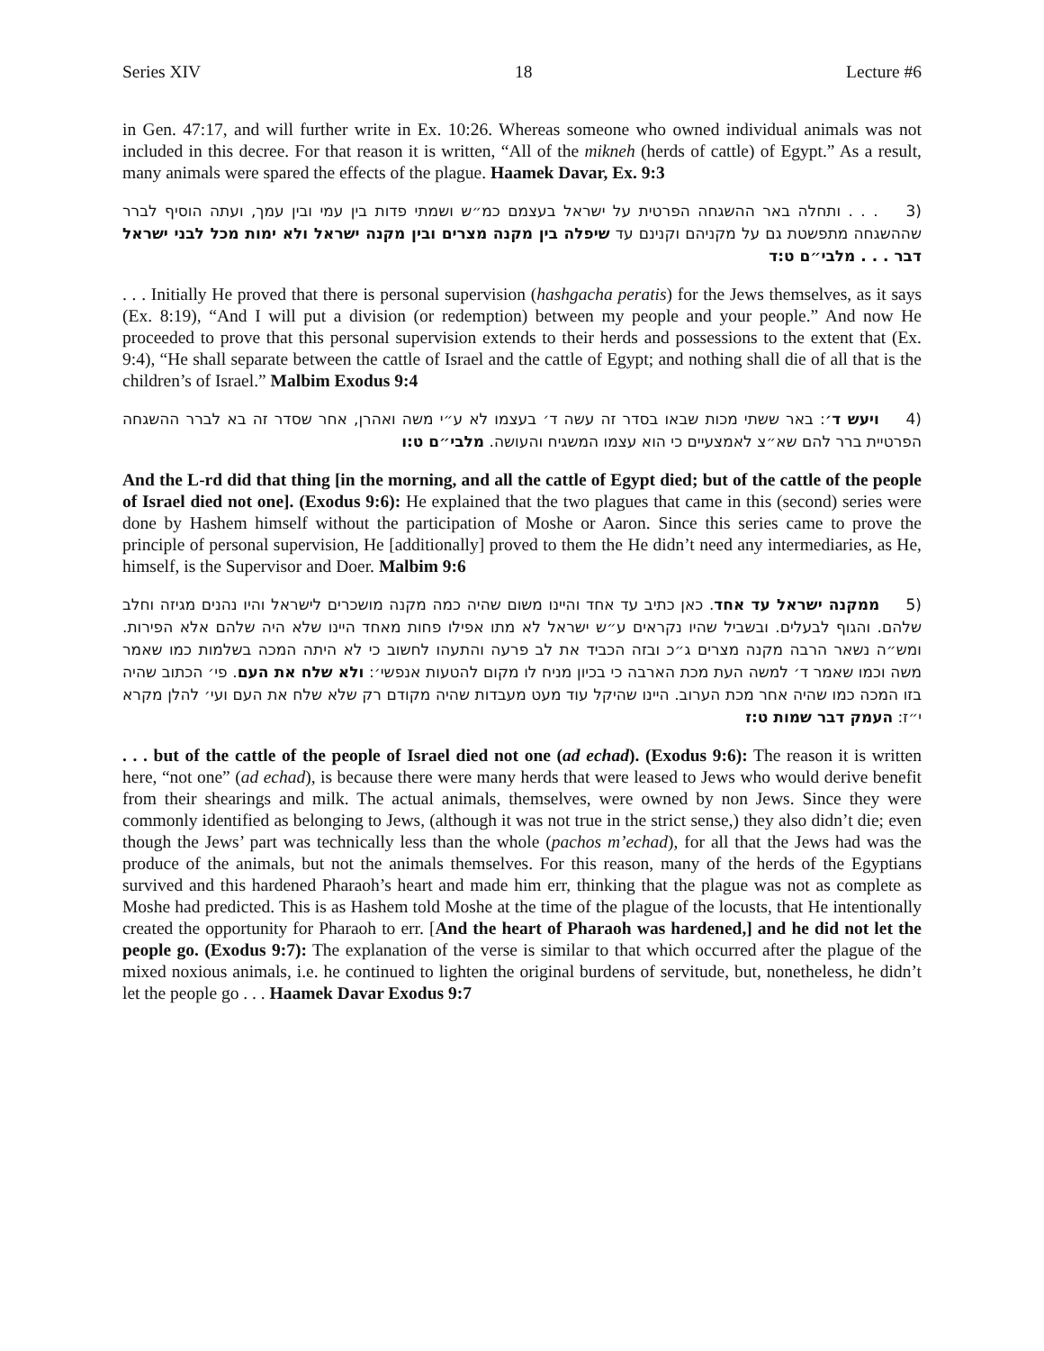Series XIV 18 Lecture #6
in Gen. 47:17, and will further write in Ex. 10:26. Whereas someone who owned individual animals was not included in this decree. For that reason it is written, “All of the mikneh (herds of cattle) of Egypt.” As a result, many animals were spared the effects of the plague. Haamek Davar, Ex. 9:3
(3 . . . ותחלה באר ההשגחה הפרטית על ישראל בעצמם כמ״ש ושמתי פדות בין עמי ובין עמך, ועתה הוסיף לברר שההשגחה מתפשטת גם על מקניהם וקנינם עד שיפלה בין מקנה מצרים ובין מקנה ישראל ולא ימות מכל לבני ישראל דבר . . . מלבי״ם ט:ד
. . . Initially He proved that there is personal supervision (hashgacha peratis) for the Jews themselves, as it says (Ex. 8:19), “And I will put a division (or redemption) between my people and your people.” And now He proceeded to prove that this personal supervision extends to their herds and possessions to the extent that (Ex. 9:4), “He shall separate between the cattle of Israel and the cattle of Egypt; and nothing shall die of all that is the children’s of Israel.” Malbim Exodus 9:4
(4 ויעש ד׳: באר ששתי מכות שבאו בסדר זה עשה ד׳ בעצמו לא ע״י משה ואהרן, אחר שסדר זה בא לברר ההשגחה הפרטיית ברר להם שא״צ לאמצעיים כי הוא עצמו המשגיח והעושה. מלבי״ם ט:ו
And the L-rd did that thing [in the morning, and all the cattle of Egypt died; but of the cattle of the people of Israel died not one]. (Exodus 9:6): He explained that the two plagues that came in this (second) series were done by Hashem himself without the participation of Moshe or Aaron. Since this series came to prove the principle of personal supervision, He [additionally] proved to them the He didn’t need any intermediaries, as He, himself, is the Supervisor and Doer. Malbim 9:6
(5 ממקנה ישראל עד אחד. כאן כתיב עד אחד והיינו משום שהיה כמה מקנה מושכרים לישראל והיו נהנים מגיזה וחלב שלהם. והגוף לבעלים. ובשביל שהיו נקראים ע״ש ישראל לא מתו אפילו פחות מאחד היינו שלא היה שלהם אלא הפירות. ומש״ה נשאר הרבה מקנה מצרים ג״כ ובזה הכביד את לב פרעה והתעהו לחשוב כי לא היתה המכה בשלמות כמו שאמר משה וכמו שאמר ד׳ למשה העת מכת הארבה כי בכיון מניח לו מקום להטעות אנפשי׳: ולא שלח את העם. פי׳ הכתוב שהיה בזו המכה כמו שהיה אחר מכת הערוב. היינו שהיקל עוד מעט מעבדות שהיה מקודם רק שלא שלח את העם ועי׳ להלן מקרא י״ז: העמק דבר שמות ט:ז
. . . but of the cattle of the people of Israel died not one (ad echad). (Exodus 9:6): The reason it is written here, “not one” (ad echad), is because there were many herds that were leased to Jews who would derive benefit from their shearings and milk. The actual animals, themselves, were owned by non Jews. Since they were commonly identified as belonging to Jews, (although it was not true in the strict sense,) they also didn’t die; even though the Jews’ part was technically less than the whole (pachos m’echad), for all that the Jews had was the produce of the animals, but not the animals themselves. For this reason, many of the herds of the Egyptians survived and this hardened Pharaoh’s heart and made him err, thinking that the plague was not as complete as Moshe had predicted. This is as Hashem told Moshe at the time of the plague of the locusts, that He intentionally created the opportunity for Pharaoh to err. [And the heart of Pharaoh was hardened,] and he did not let the people go. (Exodus 9:7): The explanation of the verse is similar to that which occurred after the plague of the mixed noxious animals, i.e. he continued to lighten the original burdens of servitude, but, nonetheless, he didn’t let the people go . . . Haamek Davar Exodus 9:7